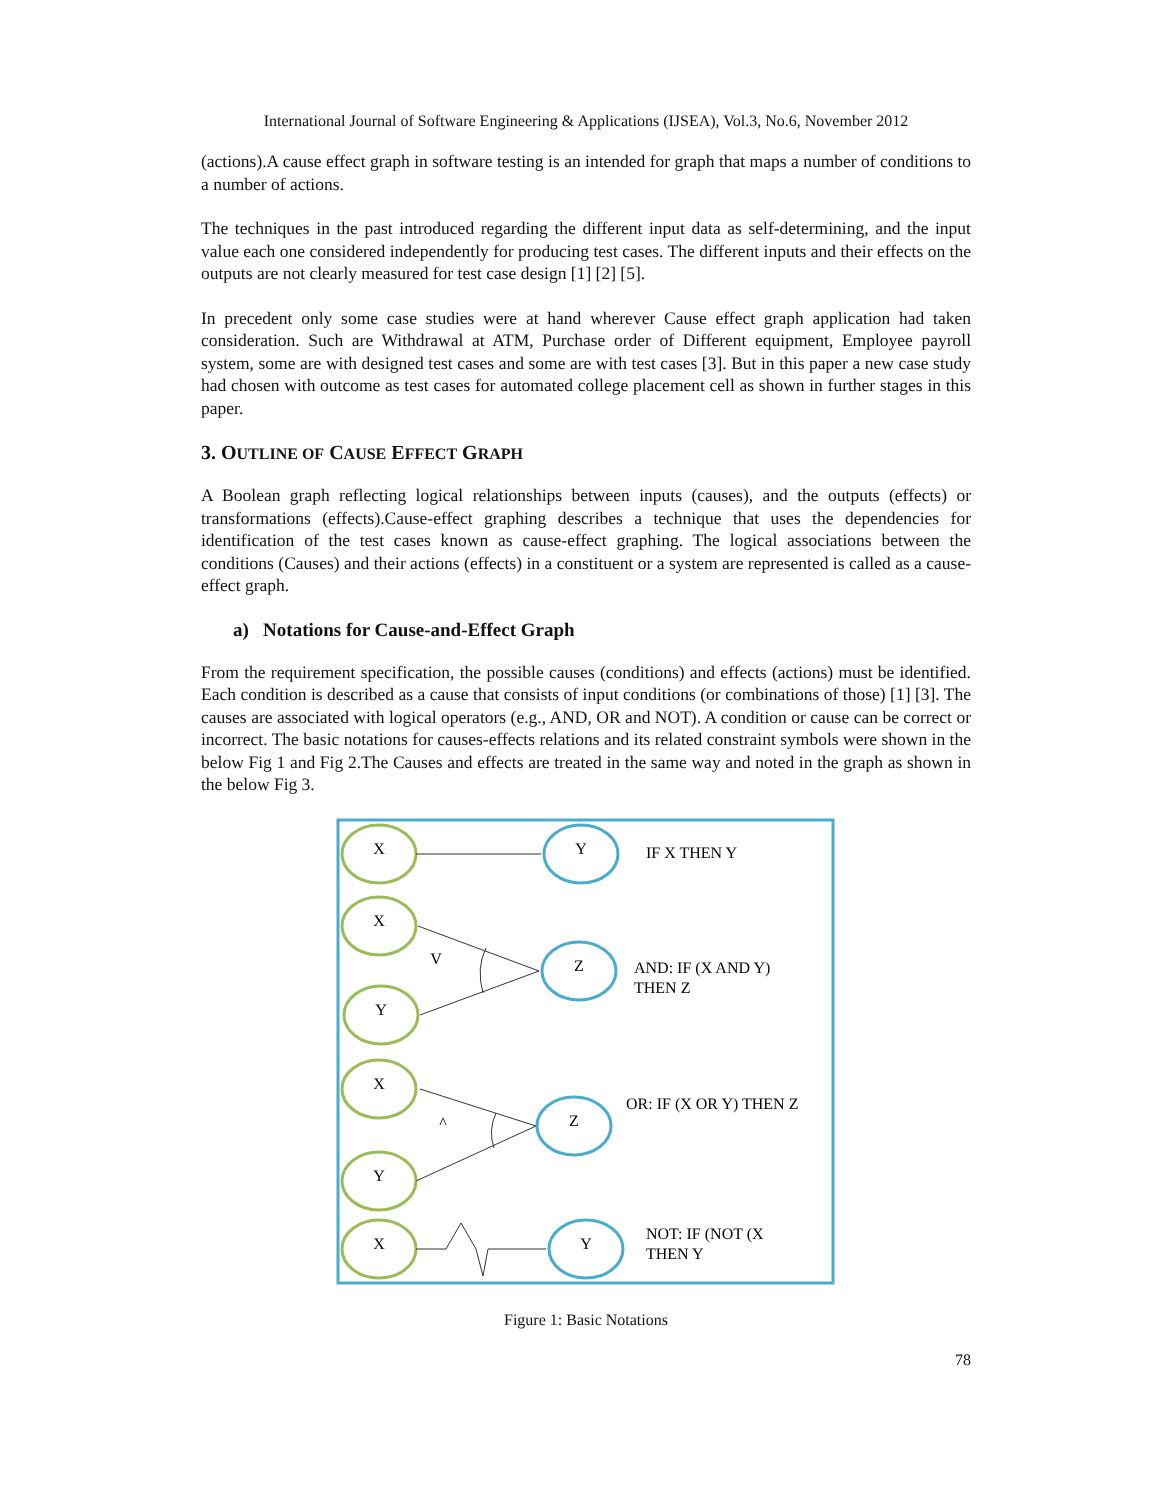International Journal of Software Engineering & Applications (IJSEA), Vol.3, No.6, November 2012
(actions).A cause effect graph in software testing is an intended for graph that maps a number of conditions to a number of actions.
The techniques in the past introduced regarding the different input data as self-determining, and the input value each one considered independently for producing test cases. The different inputs and their effects on the outputs are not clearly measured for test case design [1] [2] [5].
In precedent only some case studies were at hand wherever Cause effect graph application had taken consideration. Such are Withdrawal at ATM, Purchase order of Different equipment, Employee payroll system, some are with designed test cases and some are with test cases [3]. But in this paper a new case study had chosen with outcome as test cases for automated college placement cell as shown in further stages in this paper.
3. OUTLINE OF CAUSE EFFECT GRAPH
A Boolean graph reflecting logical relationships between inputs (causes), and the outputs (effects) or transformations (effects).Cause-effect graphing describes a technique that uses the dependencies for identification of the test cases known as cause-effect graphing. The logical associations between the conditions (Causes) and their actions (effects) in a constituent or a system are represented is called as a cause-effect graph.
a) Notations for Cause-and-Effect Graph
From the requirement specification, the possible causes (conditions) and effects (actions) must be identified. Each condition is described as a cause that consists of input conditions (or combinations of those) [1] [3]. The causes are associated with logical operators (e.g., AND, OR and NOT). A condition or cause can be correct or incorrect. The basic notations for causes-effects relations and its related constraint symbols were shown in the below Fig 1 and Fig 2.The Causes and effects are treated in the same way and noted in the graph as shown in the below Fig 3.
X
Y
X
Y
Z
V
X
Y
Z
^
X
Y
IF X THEN Y
AND: IF (X AND Y)
THEN Z
OR: IF (X OR Y) THEN Z
NOT: IF (NOT (X
THEN Y
Figure 1: Basic Notations
78